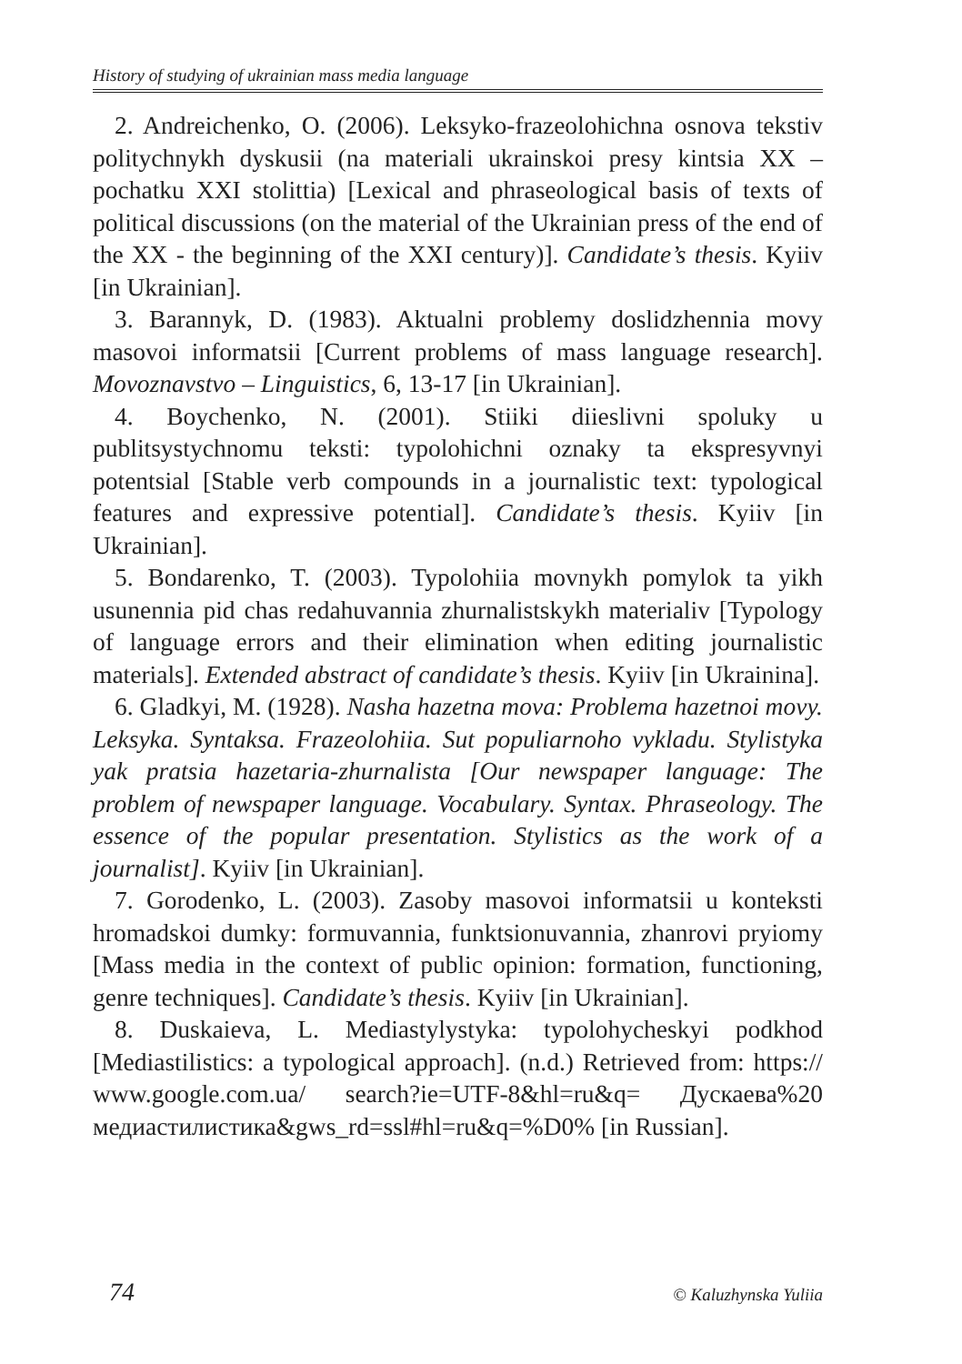History of studying of ukrainian mass media language
2. Andreichenko, O. (2006). Leksyko-frazeolohichna osnova tekstiv politychnykh dyskusii (na materiali ukrainskoi presy kintsia XX – pochatku XXI stolittia) [Lexical and phraseological basis of texts of political discussions (on the material of the Ukrainian press of the end of the XX - the beginning of the XXI century)]. Candidate’s thesis. Kyiiv [in Ukrainian].
3. Barannyk, D. (1983). Aktualni problemy doslidzhennia movy masovoi informatsii [Current problems of mass language research]. Movoznavstvo – Linguistics, 6, 13-17 [in Ukrainian].
4. Boychenko, N. (2001). Stiiki diieslivni spoluky u publitsystychnomu teksti: typolohichni oznaky ta ekspresyvnyi potentsial [Stable verb compounds in a journalistic text: typological features and expressive potential]. Candidate’s thesis. Kyiiv [in Ukrainian].
5. Bondarenko, T. (2003). Typolohiia movnykh pomylok ta yikh usunennia pid chas redahuvannia zhurnalistskykh materialiv [Typology of language errors and their elimination when editing journalistic materials]. Extended abstract of candidate’s thesis. Kyiiv [in Ukrainina].
6. Gladkyi, M. (1928). Nasha hazetna mova: Problema hazetnoi movy. Leksyka. Syntaksa. Frazeolohiia. Sut populiarnoho vykladu. Stylistyka yak pratsia hazetaria-zhurnalista [Our newspaper language: The problem of newspaper language. Vocabulary. Syntax. Phraseology. The essence of the popular presentation. Stylistics as the work of a journalist]. Kyiiv [in Ukrainian].
7. Gorodenko, L. (2003). Zasoby masovoi informatsii u konteksti hromadskoi dumky: formuvannia, funktsionuvannia, zhanrovi pryiomy [Mass media in the context of public opinion: formation, functioning, genre techniques]. Candidate’s thesis. Kyiiv [in Ukrainian].
8. Duskaieva, L. Mediastylystyka: typolohycheskyi podkhod [Mediastilistics: a typological approach]. (n.d.) Retrieved from: https:// www.google.com.ua/ search?ie=UTF-8&hl=ru&q= Дускаева%20 медиастилистика&gws_rd=ssl#hl=ru&q=%D0% [in Russian].
74 © Kaluzhynska Yuliia